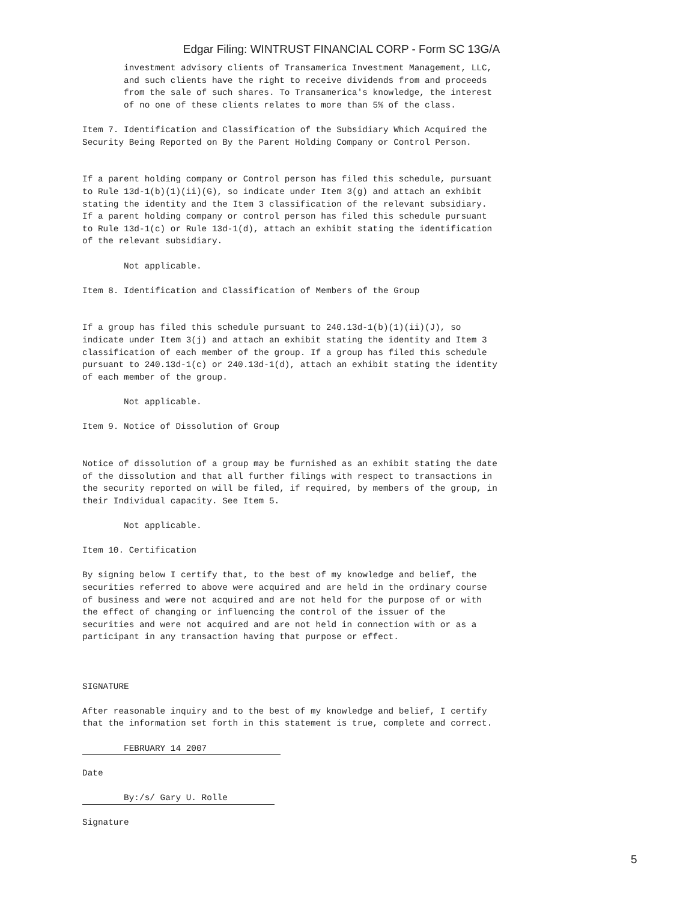Edgar Filing: WINTRUST FINANCIAL CORP - Form SC 13G/A
        investment advisory clients of Transamerica Investment Management, LLC,
        and such clients have the right to receive dividends from and proceeds
        from the sale of such shares. To Transamerica's knowledge, the interest
        of no one of these clients relates to more than 5% of the class.

Item 7. Identification and Classification of the Subsidiary Which Acquired the
Security Being Reported on By the Parent Holding Company or Control Person.


If a parent holding company or Control person has filed this schedule, pursuant
to Rule 13d-1(b)(1)(ii)(G), so indicate under Item 3(g) and attach an exhibit
stating the identity and the Item 3 classification of the relevant subsidiary.
If a parent holding company or control person has filed this schedule pursuant
to Rule 13d-1(c) or Rule 13d-1(d), attach an exhibit stating the identification
of the relevant subsidiary.

        Not applicable.

Item 8. Identification and Classification of Members of the Group


If a group has filed this schedule pursuant to 240.13d-1(b)(1)(ii)(J), so
indicate under Item 3(j) and attach an exhibit stating the identity and Item 3
classification of each member of the group. If a group has filed this schedule
pursuant to 240.13d-1(c) or 240.13d-1(d), attach an exhibit stating the identity
of each member of the group.

        Not applicable.

Item 9. Notice of Dissolution of Group


Notice of dissolution of a group may be furnished as an exhibit stating the date
of the dissolution and that all further filings with respect to transactions in
the security reported on will be filed, if required, by members of the group, in
their Individual capacity. See Item 5.

        Not applicable.

Item 10. Certification

By signing below I certify that, to the best of my knowledge and belief, the
securities referred to above were acquired and are held in the ordinary course
of business and were not acquired and are not held for the purpose of or with
the effect of changing or influencing the control of the issuer of the
securities and were not acquired and are not held in connection with or as a
participant in any transaction having that purpose or effect.



SIGNATURE

After reasonable inquiry and to the best of my knowledge and belief, I certify
that the information set forth in this statement is true, complete and correct.

        FEBRUARY 14 2007

Date

        By:/s/ Gary U. Rolle

Signature
5